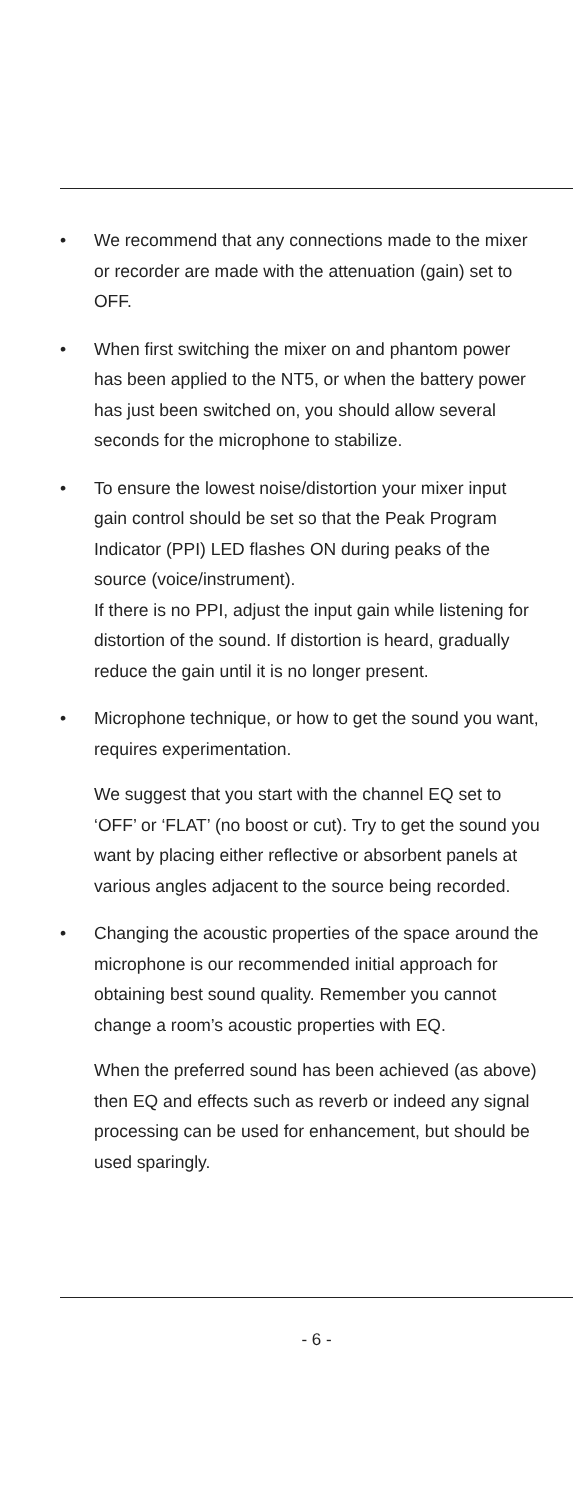• We recommend that any connections made to the mixer or recorder are made with the attenuation (gain) set to OFF.
• When first switching the mixer on and phantom power has been applied to the NT5, or when the battery power has just been switched on, you should allow several seconds for the microphone to stabilize.
• To ensure the lowest noise/distortion your mixer input gain control should be set so that the Peak Program Indicator (PPI) LED flashes ON during peaks of the source (voice/instrument).
If there is no PPI, adjust the input gain while listening for distortion of the sound. If distortion is heard, gradually reduce the gain until it is no longer present.
• Microphone technique, or how to get the sound you want, requires experimentation.
We suggest that you start with the channel EQ set to ‘OFF’ or ‘FLAT’ (no boost or cut). Try to get the sound you want by placing either reflective or absorbent panels at various angles adjacent to the source being recorded.
• Changing the acoustic properties of the space around the microphone is our recommended initial approach for obtaining best sound quality. Remember you cannot change a room’s acoustic properties with EQ.
When the preferred sound has been achieved (as above) then EQ and effects such as reverb or indeed any signal processing can be used for enhancement, but should be used sparingly.
- 6 -